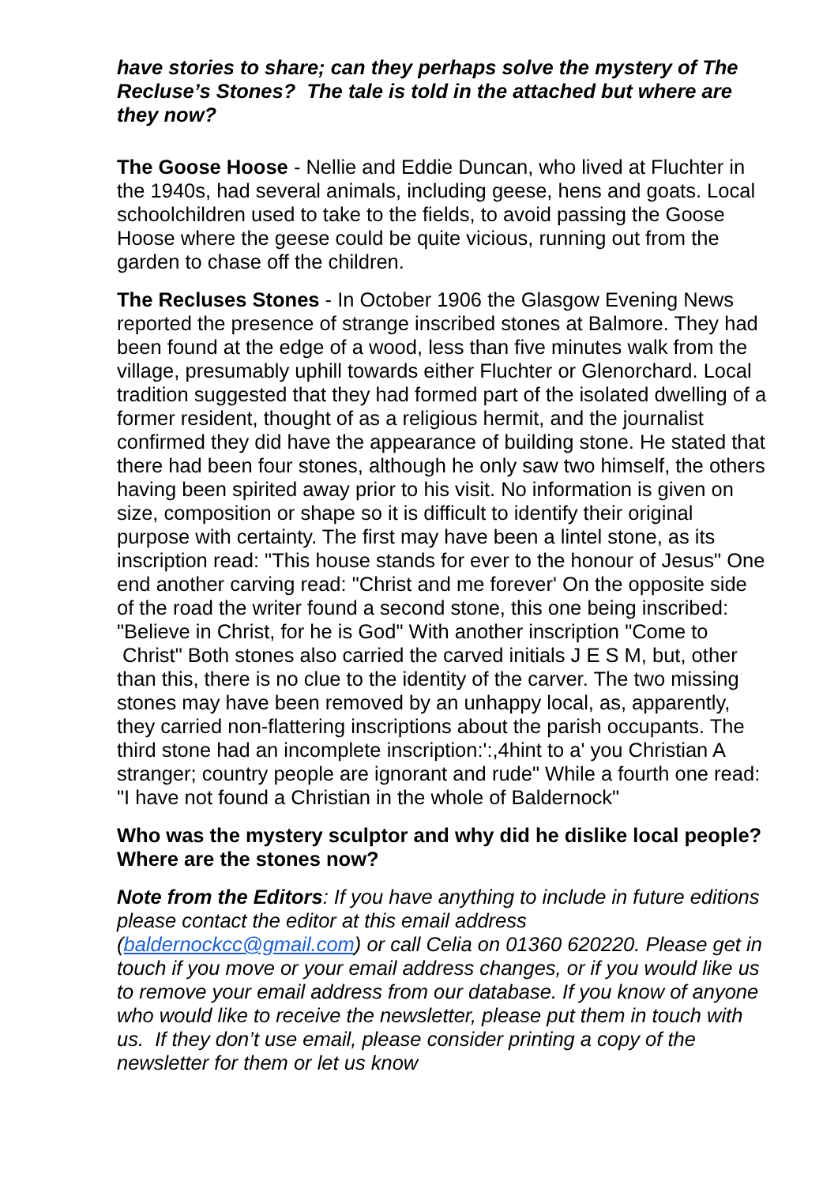have stories to share; can they perhaps solve the mystery of The Recluse’s Stones? The tale is told in the attached but where are they now?
The Goose Hoose - Nellie and Eddie Duncan, who lived at Fluchter in the 1940s, had several animals, including geese, hens and goats. Local schoolchildren used to take to the fields, to avoid passing the Goose Hoose where the geese could be quite vicious, running out from the garden to chase off the children.
The Recluses Stones - In October 1906 the Glasgow Evening News reported the presence of strange inscribed stones at Balmore. They had been found at the edge of a wood, less than five minutes walk from the village, presumably uphill towards either Fluchter or Glenorchard. Local tradition suggested that they had formed part of the isolated dwelling of a former resident, thought of as a religious hermit, and the journalist confirmed they did have the appearance of building stone. He stated that there had been four stones, although he only saw two himself, the others having been spirited away prior to his visit. No information is given on size, composition or shape so it is difficult to identify their original purpose with certainty. The first may have been a lintel stone, as its inscription read: "This house stands for ever to the honour of Jesus" One end another carving read: "Christ and me forever' On the opposite side of the road the writer found a second stone, this one being inscribed: "Believe in Christ, for he is God" With another inscription "Come to Christ" Both stones also carried the carved initials J E S M, but, other than this, there is no clue to the identity of the carver. The two missing stones may have been removed by an unhappy local, as, apparently, they carried non-flattering inscriptions about the parish occupants. The third stone had an incomplete inscription:':,4hint to a' you Christian A stranger; country people are ignorant and rude" While a fourth one read: "I have not found a Christian in the whole of Baldernock"
Who was the mystery sculptor and why did he dislike local people? Where are the stones now?
Note from the Editors: If you have anything to include in future editions please contact the editor at this email address (baldernockcc@gmail.com) or call Celia on 01360 620220. Please get in touch if you move or your email address changes, or if you would like us to remove your email address from our database. If you know of anyone who would like to receive the newsletter, please put them in touch with us. If they don’t use email, please consider printing a copy of the newsletter for them or let us know